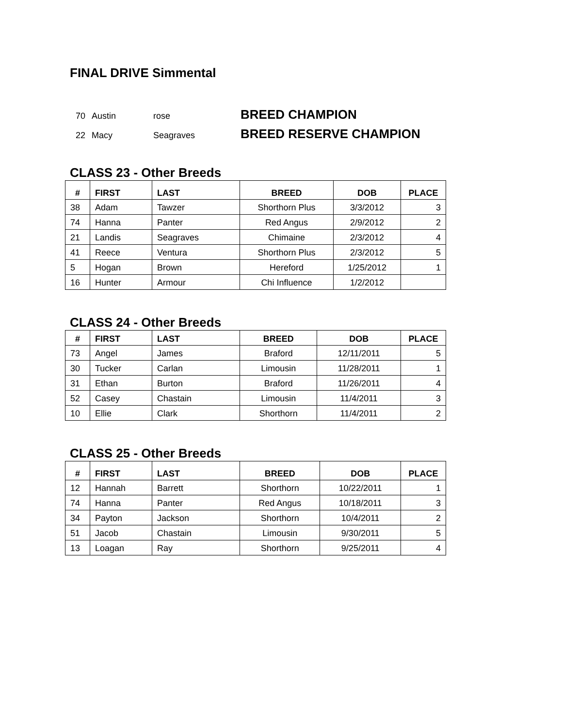FINAL DRIVE Simmental
70 Austin rose BREED CHAMPION
22 Macy Seagraves BREED RESERVE CHAMPION
CLASS 23 - Other Breeds
| # | FIRST | LAST | BREED | DOB | PLACE |
| --- | --- | --- | --- | --- | --- |
| 38 | Adam | Tawzer | Shorthorn Plus | 3/3/2012 | 3 |
| 74 | Hanna | Panter | Red Angus | 2/9/2012 | 2 |
| 21 | Landis | Seagraves | Chimaine | 2/3/2012 | 4 |
| 41 | Reece | Ventura | Shorthorn Plus | 2/3/2012 | 5 |
| 5 | Hogan | Brown | Hereford | 1/25/2012 | 1 |
| 16 | Hunter | Armour | Chi Influence | 1/2/2012 | |
CLASS 24 - Other Breeds
| # | FIRST | LAST | BREED | DOB | PLACE |
| --- | --- | --- | --- | --- | --- |
| 73 | Angel | James | Braford | 12/11/2011 | 5 |
| 30 | Tucker | Carlan | Limousin | 11/28/2011 | 1 |
| 31 | Ethan | Burton | Braford | 11/26/2011 | 4 |
| 52 | Casey | Chastain | Limousin | 11/4/2011 | 3 |
| 10 | Ellie | Clark | Shorthorn | 11/4/2011 | 2 |
CLASS 25 - Other Breeds
| # | FIRST | LAST | BREED | DOB | PLACE |
| --- | --- | --- | --- | --- | --- |
| 12 | Hannah | Barrett | Shorthorn | 10/22/2011 | 1 |
| 74 | Hanna | Panter | Red Angus | 10/18/2011 | 3 |
| 34 | Payton | Jackson | Shorthorn | 10/4/2011 | 2 |
| 51 | Jacob | Chastain | Limousin | 9/30/2011 | 5 |
| 13 | Loagan | Ray | Shorthorn | 9/25/2011 | 4 |